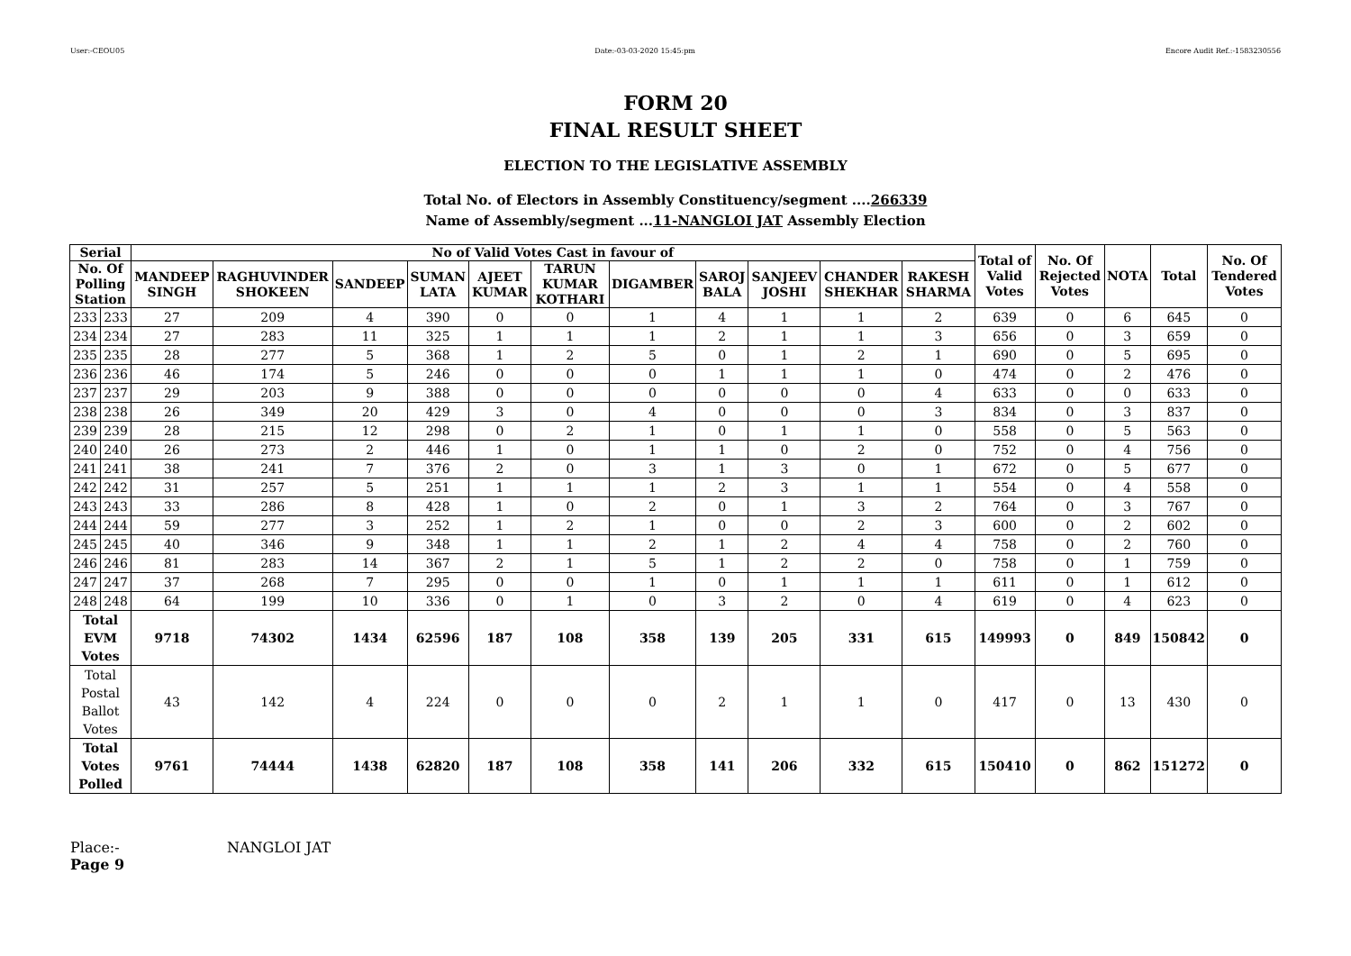User:-CEOU05 Date:-03-03-2020 15:45:pm Encore Audit Ref.:-1583230556
FORM 20
FINAL RESULT SHEET
ELECTION TO THE LEGISLATIVE ASSEMBLY
Total No. of Electors in Assembly Constituency/segment ....266339
Name of Assembly/segment ...11-NANGLOI JAT Assembly Election
| Serial | | No of Valid Votes Cast in favour of | | | | | | | | | | | Total of Valid Votes | No. Of Rejected Votes | NOTA | Total | No. Of Tendered Votes |
| --- | --- | --- | --- | --- | --- | --- | --- | --- | --- | --- | --- | --- | --- | --- | --- | --- | --- |
| No. Of Polling Station | | MANDEEP SINGH | RAGHUVINDER SHOKEEN | SANDEEP | SUMAN LATA | AJEET KUMAR | TARUN KUMAR KOTHARI | DIGAMBER | SAROJ BALA | SANJEEV JOSHI | CHANDER SHEKHAR | RAKESH SHARMA | | | | | |
| 233 | 233 | 27 | 209 | 4 | 390 | 0 | 0 | 1 | 4 | 1 | 1 | 2 | 639 | 0 | 6 | 645 | 0 |
| 234 | 234 | 27 | 283 | 11 | 325 | 1 | 1 | 1 | 2 | 1 | 1 | 3 | 656 | 0 | 3 | 659 | 0 |
| 235 | 235 | 28 | 277 | 5 | 368 | 1 | 2 | 5 | 0 | 1 | 2 | 1 | 690 | 0 | 5 | 695 | 0 |
| 236 | 236 | 46 | 174 | 5 | 246 | 0 | 0 | 0 | 1 | 1 | 1 | 0 | 474 | 0 | 2 | 476 | 0 |
| 237 | 237 | 29 | 203 | 9 | 388 | 0 | 0 | 0 | 0 | 0 | 0 | 4 | 633 | 0 | 0 | 633 | 0 |
| 238 | 238 | 26 | 349 | 20 | 429 | 3 | 0 | 4 | 0 | 0 | 0 | 3 | 834 | 0 | 3 | 837 | 0 |
| 239 | 239 | 28 | 215 | 12 | 298 | 0 | 2 | 1 | 0 | 1 | 1 | 0 | 558 | 0 | 5 | 563 | 0 |
| 240 | 240 | 26 | 273 | 2 | 446 | 1 | 0 | 1 | 1 | 0 | 2 | 0 | 752 | 0 | 4 | 756 | 0 |
| 241 | 241 | 38 | 241 | 7 | 376 | 2 | 0 | 3 | 1 | 3 | 0 | 1 | 672 | 0 | 5 | 677 | 0 |
| 242 | 242 | 31 | 257 | 5 | 251 | 1 | 1 | 1 | 2 | 3 | 1 | 1 | 554 | 0 | 4 | 558 | 0 |
| 243 | 243 | 33 | 286 | 8 | 428 | 1 | 0 | 2 | 0 | 1 | 3 | 2 | 764 | 0 | 3 | 767 | 0 |
| 244 | 244 | 59 | 277 | 3 | 252 | 1 | 2 | 1 | 0 | 0 | 2 | 3 | 600 | 0 | 2 | 602 | 0 |
| 245 | 245 | 40 | 346 | 9 | 348 | 1 | 1 | 2 | 1 | 2 | 4 | 4 | 758 | 0 | 2 | 760 | 0 |
| 246 | 246 | 81 | 283 | 14 | 367 | 2 | 1 | 5 | 1 | 2 | 2 | 0 | 758 | 0 | 1 | 759 | 0 |
| 247 | 247 | 37 | 268 | 7 | 295 | 0 | 0 | 1 | 0 | 1 | 1 | 1 | 611 | 0 | 1 | 612 | 0 |
| 248 | 248 | 64 | 199 | 10 | 336 | 0 | 1 | 0 | 3 | 2 | 0 | 4 | 619 | 0 | 4 | 623 | 0 |
| Total EVM Votes | | 9718 | 74302 | 1434 | 62596 | 187 | 108 | 358 | 139 | 205 | 331 | 615 | 149993 | 0 | 849 | 150842 | 0 |
| Total Postal Ballot Votes | | 43 | 142 | 4 | 224 | 0 | 0 | 0 | 2 | 1 | 1 | 0 | 417 | 0 | 13 | 430 | 0 |
| Total Votes Polled | | 9761 | 74444 | 1438 | 62820 | 187 | 108 | 358 | 141 | 206 | 332 | 615 | 150410 | 0 | 862 | 151272 | 0 |
Place:-
Page 9
NANGLOI JAT